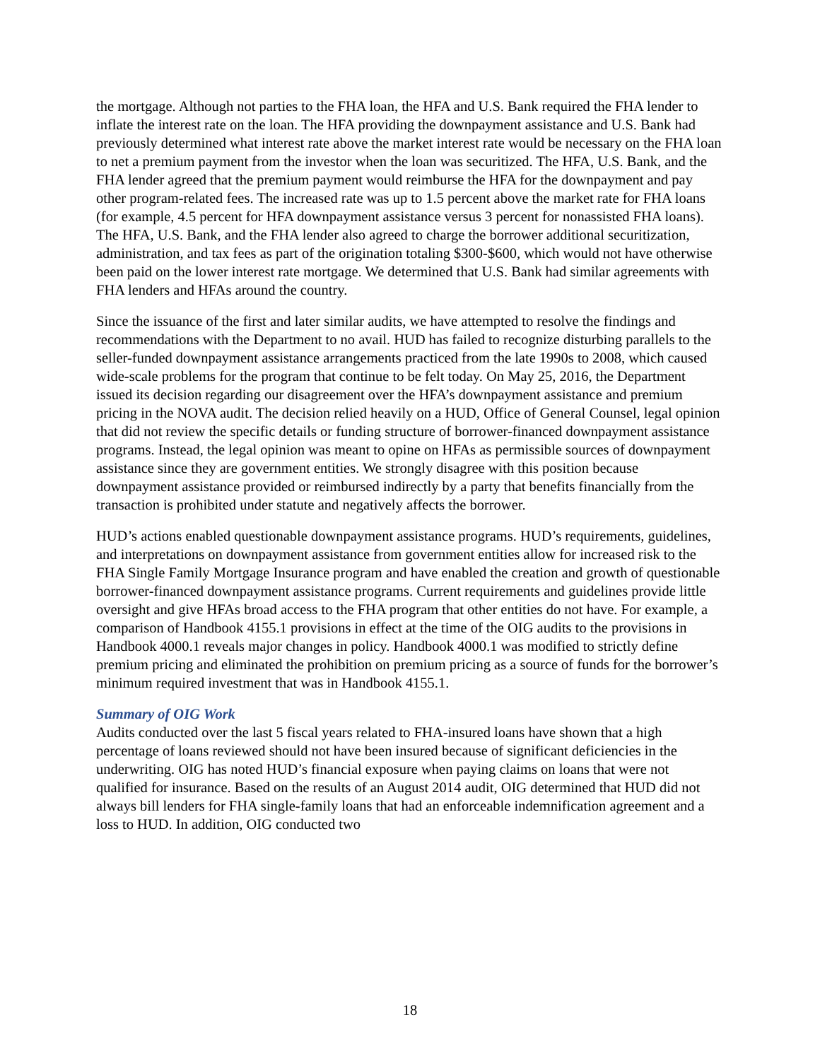the mortgage. Although not parties to the FHA loan, the HFA and U.S. Bank required the FHA lender to inflate the interest rate on the loan. The HFA providing the downpayment assistance and U.S. Bank had previously determined what interest rate above the market interest rate would be necessary on the FHA loan to net a premium payment from the investor when the loan was securitized. The HFA, U.S. Bank, and the FHA lender agreed that the premium payment would reimburse the HFA for the downpayment and pay other program-related fees. The increased rate was up to 1.5 percent above the market rate for FHA loans (for example, 4.5 percent for HFA downpayment assistance versus 3 percent for nonassisted FHA loans). The HFA, U.S. Bank, and the FHA lender also agreed to charge the borrower additional securitization, administration, and tax fees as part of the origination totaling $300-$600, which would not have otherwise been paid on the lower interest rate mortgage. We determined that U.S. Bank had similar agreements with FHA lenders and HFAs around the country.
Since the issuance of the first and later similar audits, we have attempted to resolve the findings and recommendations with the Department to no avail. HUD has failed to recognize disturbing parallels to the seller-funded downpayment assistance arrangements practiced from the late 1990s to 2008, which caused wide-scale problems for the program that continue to be felt today. On May 25, 2016, the Department issued its decision regarding our disagreement over the HFA’s downpayment assistance and premium pricing in the NOVA audit. The decision relied heavily on a HUD, Office of General Counsel, legal opinion that did not review the specific details or funding structure of borrower-financed downpayment assistance programs. Instead, the legal opinion was meant to opine on HFAs as permissible sources of downpayment assistance since they are government entities. We strongly disagree with this position because downpayment assistance provided or reimbursed indirectly by a party that benefits financially from the transaction is prohibited under statute and negatively affects the borrower.
HUD’s actions enabled questionable downpayment assistance programs. HUD’s requirements, guidelines, and interpretations on downpayment assistance from government entities allow for increased risk to the FHA Single Family Mortgage Insurance program and have enabled the creation and growth of questionable borrower-financed downpayment assistance programs. Current requirements and guidelines provide little oversight and give HFAs broad access to the FHA program that other entities do not have. For example, a comparison of Handbook 4155.1 provisions in effect at the time of the OIG audits to the provisions in Handbook 4000.1 reveals major changes in policy. Handbook 4000.1 was modified to strictly define premium pricing and eliminated the prohibition on premium pricing as a source of funds for the borrower’s minimum required investment that was in Handbook 4155.1.
Summary of OIG Work
Audits conducted over the last 5 fiscal years related to FHA-insured loans have shown that a high percentage of loans reviewed should not have been insured because of significant deficiencies in the underwriting. OIG has noted HUD’s financial exposure when paying claims on loans that were not qualified for insurance. Based on the results of an August 2014 audit, OIG determined that HUD did not always bill lenders for FHA single-family loans that had an enforceable indemnification agreement and a loss to HUD. In addition, OIG conducted two
18